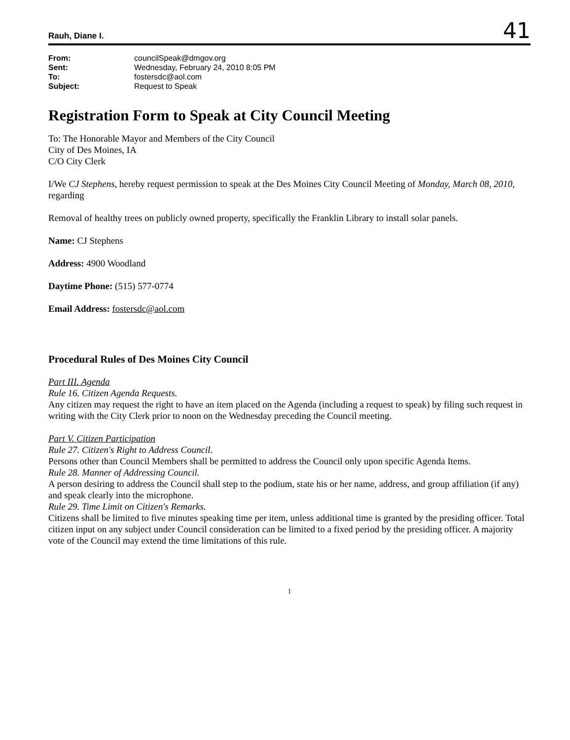Rauh, Diane I. 41
| From: | councilSpeak@dmgov.org |
| Sent: | Wednesday, February 24, 2010 8:05 PM |
| To: | fostersdc@aol.com |
| Subject: | Request to Speak |
Registration Form to Speak at City Council Meeting
To: The Honorable Mayor and Members of the City Council
City of Des Moines, IA
C/O City Clerk
I/We CJ Stephens, hereby request permission to speak at the Des Moines City Council Meeting of Monday, March 08, 2010, regarding
Removal of healthy trees on publicly owned property, specifically the Franklin Library to install solar panels.
Name: CJ Stephens
Address: 4900 Woodland
Daytime Phone: (515) 577-0774
Email Address: fostersdc@aol.com
Procedural Rules of Des Moines City Council
Part III. Agenda
Rule 16. Citizen Agenda Requests.
Any citizen may request the right to have an item placed on the Agenda (including a request to speak) by filing such request in writing with the City Clerk prior to noon on the Wednesday preceding the Council meeting.
Part V. Citizen Participation
Rule 27. Citizen's Right to Address Council.
Persons other than Council Members shall be permitted to address the Council only upon specific Agenda Items.
Rule 28. Manner of Addressing Council.
A person desiring to address the Council shall step to the podium, state his or her name, address, and group affiliation (if any) and speak clearly into the microphone.
Rule 29. Time Limit on Citizen's Remarks.
Citizens shall be limited to five minutes speaking time per item, unless additional time is granted by the presiding officer. Total citizen input on any subject under Council consideration can be limited to a fixed period by the presiding officer. A majority vote of the Council may extend the time limitations of this rule.
1